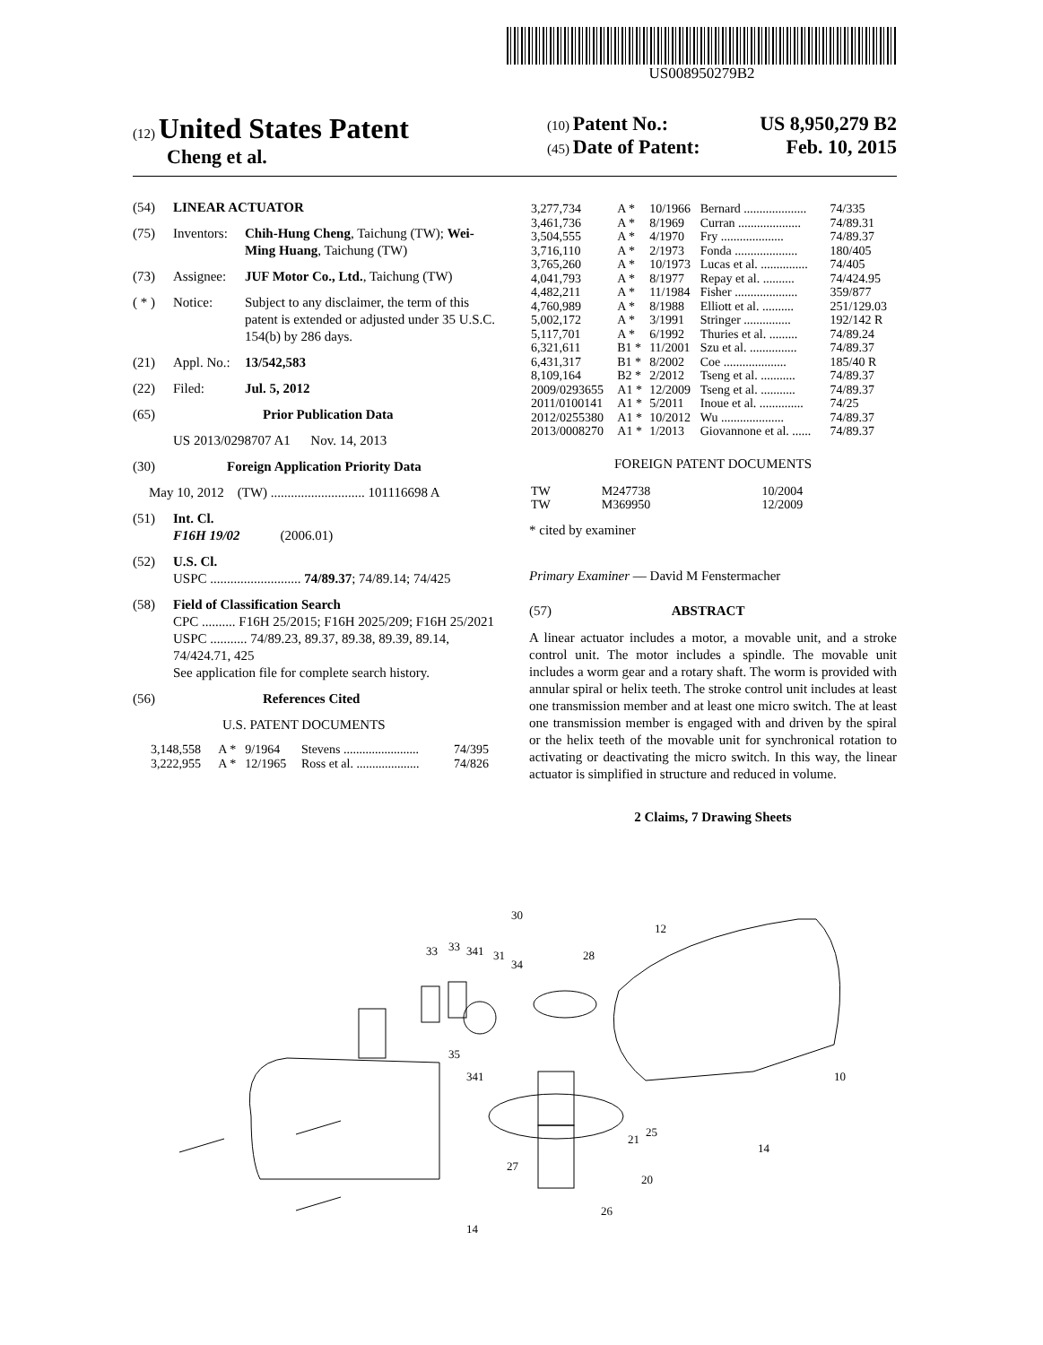US008950279B2
(12) United States Patent
Cheng et al.
(10) Patent No.: US 8,950,279 B2
(45) Date of Patent: Feb. 10, 2015
(54) LINEAR ACTUATOR
(75) Inventors: Chih-Hung Cheng, Taichung (TW); Wei-Ming Huang, Taichung (TW)
(73) Assignee: JUF Motor Co., Ltd., Taichung (TW)
( * ) Notice: Subject to any disclaimer, the term of this patent is extended or adjusted under 35 U.S.C. 154(b) by 286 days.
(21) Appl. No.: 13/542,583
(22) Filed: Jul. 5, 2012
(65) Prior Publication Data
US 2013/0298707 A1 Nov. 14, 2013
(30) Foreign Application Priority Data
May 10, 2012 (TW) ............................ 101116698 A
(51) Int. Cl.
F16H 19/02 (2006.01)
(52) U.S. Cl.
USPC ........................... 74/89.37; 74/89.14; 74/425
(58) Field of Classification Search
CPC .......... F16H 25/2015; F16H 2025/209; F16H 25/2021
USPC ........... 74/89.23, 89.37, 89.38, 89.39, 89.14, 74/424.71, 425
See application file for complete search history.
(56) References Cited
U.S. PATENT DOCUMENTS
| 3,148,558 | A * | 9/1964 | Stevens ........................ | 74/395 |
| 3,222,955 | A * | 12/1965 | Ross et al. .................... | 74/826 |
| 3,277,734 | A * | 10/1966 | Bernard .................... | 74/335 |
| 3,461,736 | A * | 8/1969 | Curran .................... | 74/89.31 |
| 3,504,555 | A * | 4/1970 | Fry .................... | 74/89.37 |
| 3,716,110 | A * | 2/1973 | Fonda .................... | 180/405 |
| 3,765,260 | A * | 10/1973 | Lucas et al. ............... | 74/405 |
| 4,041,793 | A * | 8/1977 | Repay et al. .......... | 74/424.95 |
| 4,482,211 | A * | 11/1984 | Fisher .................... | 359/877 |
| 4,760,989 | A * | 8/1988 | Elliott et al. .......... | 251/129.03 |
| 5,002,172 | A * | 3/1991 | Stringer ............... | 192/142 R |
| 5,117,701 | A * | 6/1992 | Thuries et al. ......... | 74/89.24 |
| 6,321,611 | B1 * | 11/2001 | Szu et al. ............... | 74/89.37 |
| 6,431,317 | B1 * | 8/2002 | Coe .................... | 185/40 R |
| 8,109,164 | B2 * | 2/2012 | Tseng et al. ........... | 74/89.37 |
| 2009/0293655 | A1 * | 12/2009 | Tseng et al. ........... | 74/89.37 |
| 2011/0100141 | A1 * | 5/2011 | Inoue et al. .............. | 74/25 |
| 2012/0255380 | A1 * | 10/2012 | Wu .................... | 74/89.37 |
| 2013/0008270 | A1 * | 1/2013 | Giovannone et al. ...... | 74/89.37 |
FOREIGN PATENT DOCUMENTS
| TW | M247738 | 10/2004 |
| TW | M369950 | 12/2009 |
* cited by examiner
Primary Examiner — David M Fenstermacher
(57) ABSTRACT
A linear actuator includes a motor, a movable unit, and a stroke control unit. The motor includes a spindle. The movable unit includes a worm gear and a rotary shaft. The worm is provided with annular spiral or helix teeth. The stroke control unit includes at least one transmission member and at least one micro switch. The at least one transmission member is engaged with and driven by the spiral or the helix teeth of the movable unit for synchronical rotation to activating or deactivating the micro switch. In this way, the linear actuator is simplified in structure and reduced in volume.
2 Claims, 7 Drawing Sheets
30
12
33
33
341
31
34
28
35
341
10
21
25
14
27
20
26
14